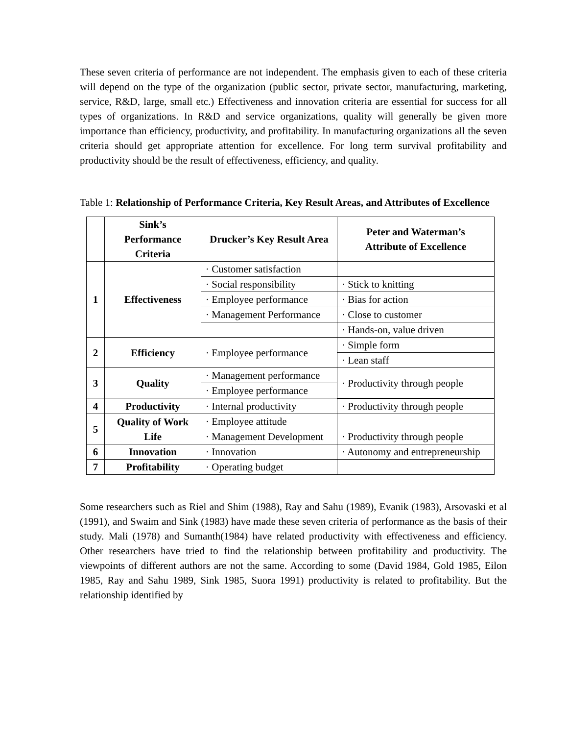These seven criteria of performance are not independent. The emphasis given to each of these criteria will depend on the type of the organization (public sector, private sector, manufacturing, marketing, service, R&D, large, small etc.) Effectiveness and innovation criteria are essential for success for all types of organizations. In R&D and service organizations, quality will generally be given more importance than efficiency, productivity, and profitability. In manufacturing organizations all the seven criteria should get appropriate attention for excellence. For long term survival profitability and productivity should be the result of effectiveness, efficiency, and quality.
Table 1: Relationship of Performance Criteria, Key Result Areas, and Attributes of Excellence
| | Sink’s Performance Criteria | Drucker’s Key Result Area | Peter and Waterman’s Attribute of Excellence |
| --- | --- | --- | --- |
| 1 | Effectiveness | · Customer satisfaction | |
| | | · Social responsibility | · Stick to knitting |
| | | · Employee performance | · Bias for action |
| | | · Management Performance | · Close to customer |
| | | | · Hands-on, value driven |
| 2 | Efficiency | · Employee performance | · Simple form |
| | | | · Lean staff |
| 3 | Quality | · Management performance | · Productivity through people |
| | | · Employee performance | |
| 4 | Productivity | · Internal productivity | |
| | | | · Productivity through people |
| 5 | Quality of Work Life | · Employee attitude | |
| | | · Management Development | · Productivity through people |
| 6 | Innovation | · Innovation | · Autonomy and entrepreneurship |
| 7 | Profitability | · Operating budget | |
Some researchers such as Riel and Shim (1988), Ray and Sahu (1989), Evanik (1983), Arsovaski et al (1991), and Swaim and Sink (1983) have made these seven criteria of performance as the basis of their study. Mali (1978) and Sumanth(1984) have related productivity with effectiveness and efficiency. Other researchers have tried to find the relationship between profitability and productivity. The viewpoints of different authors are not the same. According to some (David 1984, Gold 1985, Eilon 1985, Ray and Sahu 1989, Sink 1985, Suora 1991) productivity is related to profitability. But the relationship identified by